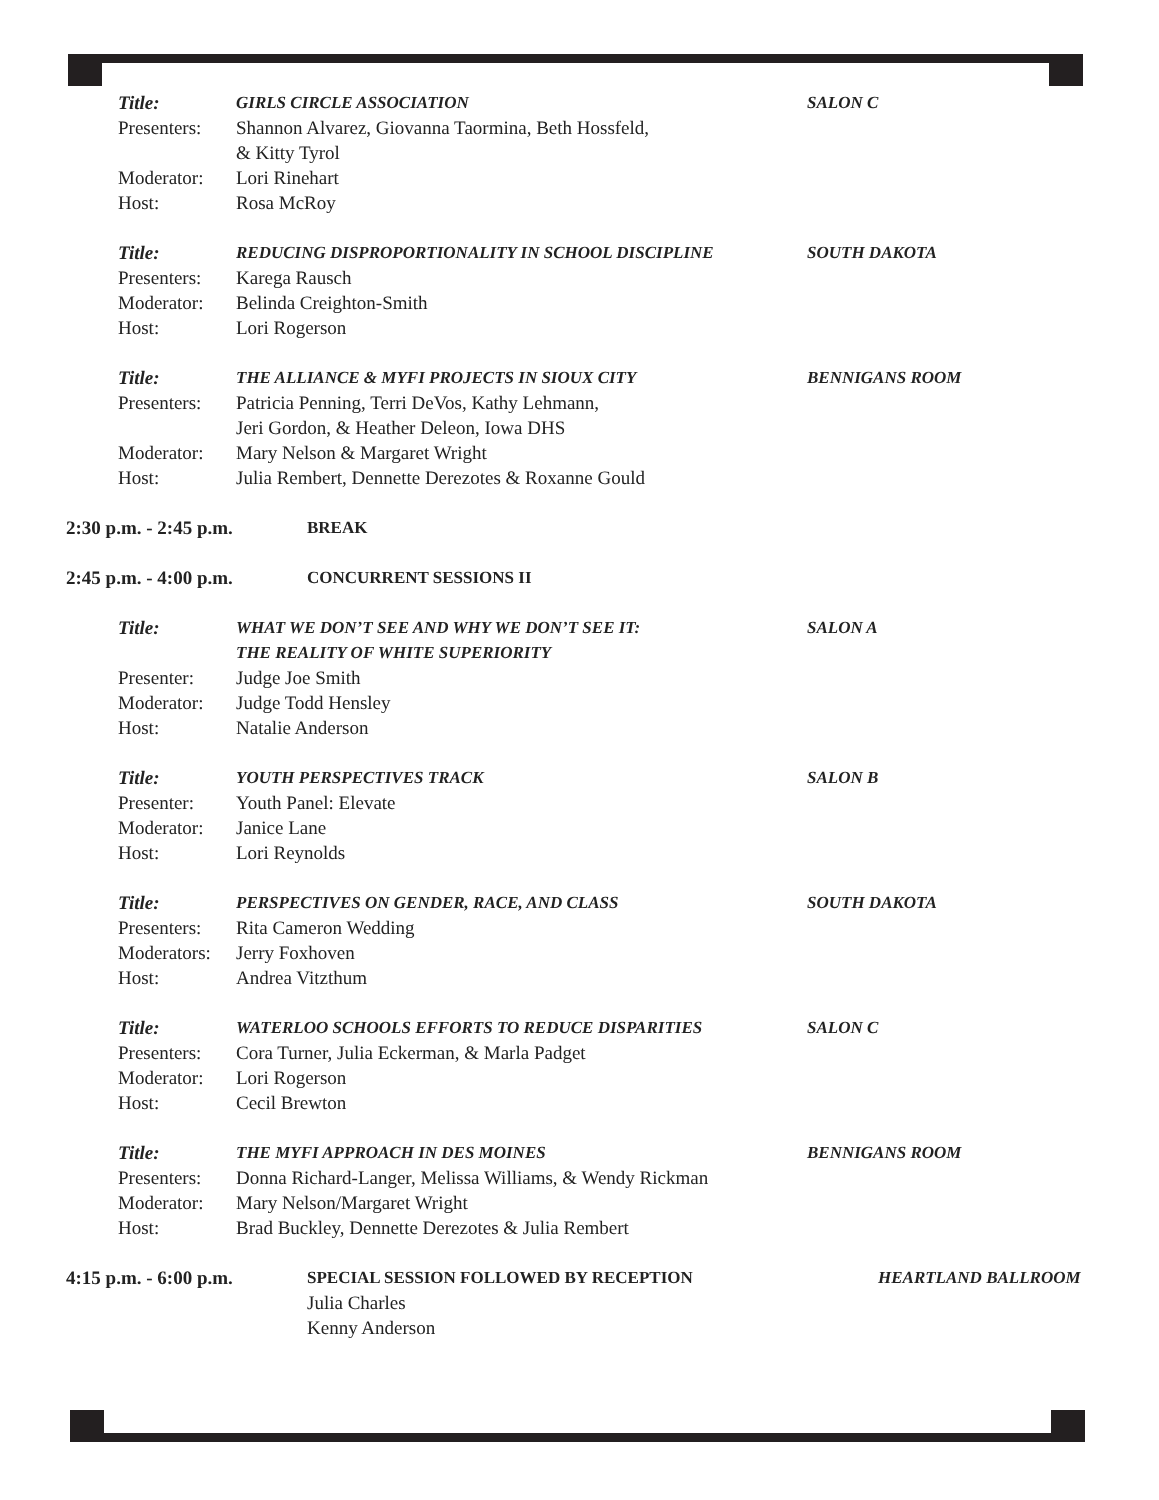Title: GIRLS CIRCLE ASSOCIATION SALON C
Presenters: Shannon Alvarez, Giovanna Taormina, Beth Hossfeld,
& Kitty Tyrol
Moderator: Lori Rinehart
Host: Rosa McRoy
Title: REDUCING DISPROPORTIONALITY IN SCHOOL DISCIPLINE SOUTH DAKOTA
Presenters: Karega Rausch
Moderator: Belinda Creighton-Smith
Host: Lori Rogerson
Title: THE ALLIANCE & MYFI PROJECTS IN SIOUX CITY BENNIGANS ROOM
Presenters: Patricia Penning, Terri DeVos, Kathy Lehmann,
Jeri Gordon, & Heather Deleon, Iowa DHS
Moderator: Mary Nelson & Margaret Wright
Host: Julia Rembert, Dennette Derezotes & Roxanne Gould
2:30 p.m. - 2:45 p.m. BREAK
2:45 p.m. - 4:00 p.m. CONCURRENT SESSIONS II
Title: WHAT WE DON’T SEE AND WHY WE DON’T SEE IT:
THE REALITY OF WHITE SUPERIORITY SALON A
Presenter: Judge Joe Smith
Moderator: Judge Todd Hensley
Host: Natalie Anderson
Title: YOUTH PERSPECTIVES TRACK SALON B
Presenter: Youth Panel: Elevate
Moderator: Janice Lane
Host: Lori Reynolds
Title: PERSPECTIVES ON GENDER, RACE, AND CLASS SOUTH DAKOTA
Presenters: Rita Cameron Wedding
Moderators: Jerry Foxhoven
Host: Andrea Vitzthum
Title: WATERLOO SCHOOLS EFFORTS TO REDUCE DISPARITIES SALON C
Presenters: Cora Turner, Julia Eckerman, & Marla Padget
Moderator: Lori Rogerson
Host: Cecil Brewton
Title: THE MYFI APPROACH IN DES MOINES BENNIGANS ROOM
Presenters: Donna Richard-Langer, Melissa Williams, & Wendy Rickman
Moderator: Mary Nelson/Margaret Wright
Host: Brad Buckley, Dennette Derezotes & Julia Rembert
4:15 p.m. - 6:00 p.m. SPECIAL SESSION FOLLOWED BY RECEPTION HEARTLAND BALLROOM
Julia Charles
Kenny Anderson